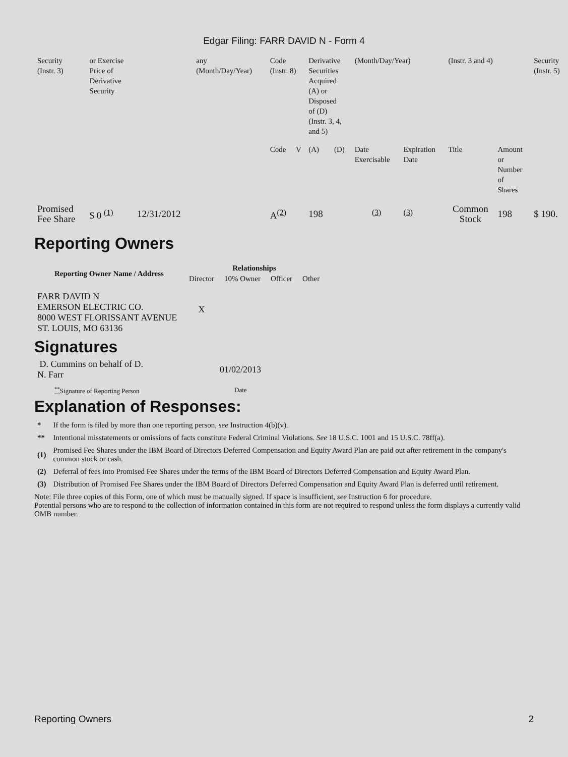Edgar Filing: FARR DAVID N - Form 4
| Security (Instr. 3) | or Exercise Price of Derivative Security | | any (Month/Day/Year) | Code (Instr. 8) | | Derivative Securities Acquired (A) or Disposed of (D) (Instr. 3, 4, and 5) | | (Month/Day/Year) | | (Instr. 3 and 4) | | Security (Instr. 5) |
| | | | | Code | V | (A) | (D) | Date Exercisable | Expiration Date | Title | Amount or Number of Shares | |
| Promised Fee Share | $ 0 <sup>(1)</sup> | 12/31/2012 | | A<sup>(2)</sup> | | 198 | | <sup>(3)</sup> | <sup>(3)</sup> | Common Stock | 198 | $ 190. |
Reporting Owners
| Reporting Owner Name / Address | Relationships | | | |
| --- | --- | --- | --- | --- |
| | Director | 10% Owner | Officer | Other |
| FARR DAVID N EMERSON ELECTRIC CO. 8000 WEST FLORISSANT AVENUE ST. LOUIS, MO 63136 | X | | | |
Signatures
| D. Cummins on behalf of D. N. Farr | 01/02/2013 |
| <sup>**</sup> Signature of Reporting Person | Date |
Explanation of Responses:
| * | If the form is filed by more than one reporting person, see Instruction 4(b)(v). |
| ** | Intentional misstatements or omissions of facts constitute Federal Criminal Violations. See 18 U.S.C. 1001 and 15 U.S.C. 78ff(a). |
| (1) | Promised Fee Shares under the IBM Board of Directors Deferred Compensation and Equity Award Plan are paid out after retirement in the company's common stock or cash. |
| (2) | Deferral of fees into Promised Fee Shares under the terms of the IBM Board of Directors Deferred Compensation and Equity Award Plan. |
| (3) | Distribution of Promised Fee Shares under the IBM Board of Directors Deferred Compensation and Equity Award Plan is deferred until retirement. |
Note: File three copies of this Form, one of which must be manually signed. If space is insufficient, see Instruction 6 for procedure.
Potential persons who are to respond to the collection of information contained in this form are not required to respond unless the form displays a currently valid OMB number.
Reporting Owners 2